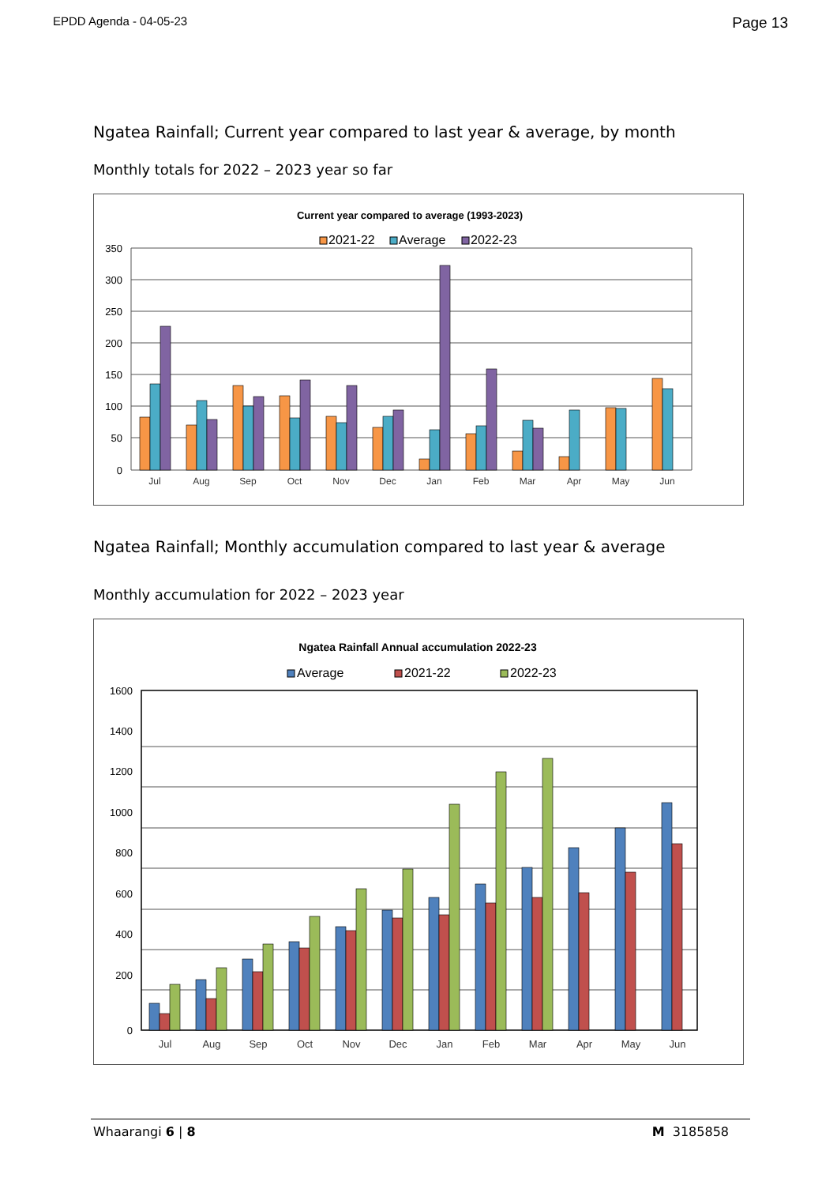EPDD Agenda - 04-05-23 Page 13
Ngatea Rainfall; Current year compared to last year & average, by month
Monthly totals for 2022 – 2023 year so far
Current year compared to average (1993-2023)
2021-22
Average
2022-23
350
300
250
200
150
100
50
0
Jul
Aug
Sep
Oct
Nov
Dec
Jan
Feb
Mar
Apr
May
Jun
Ngatea Rainfall; Monthly accumulation compared to last year & average
Monthly accumulation for 2022 – 2023 year
Ngatea Rainfall Annual accumulation 2022-23
Average
2021-22
2022-23
1600
1400
1200
1000
800
600
400
200
0
Jul
Aug
Sep
Oct
Nov
Dec
Jan
Feb
Mar
Apr
May
Jun
Whaarangi 6 | 8 M 3185858